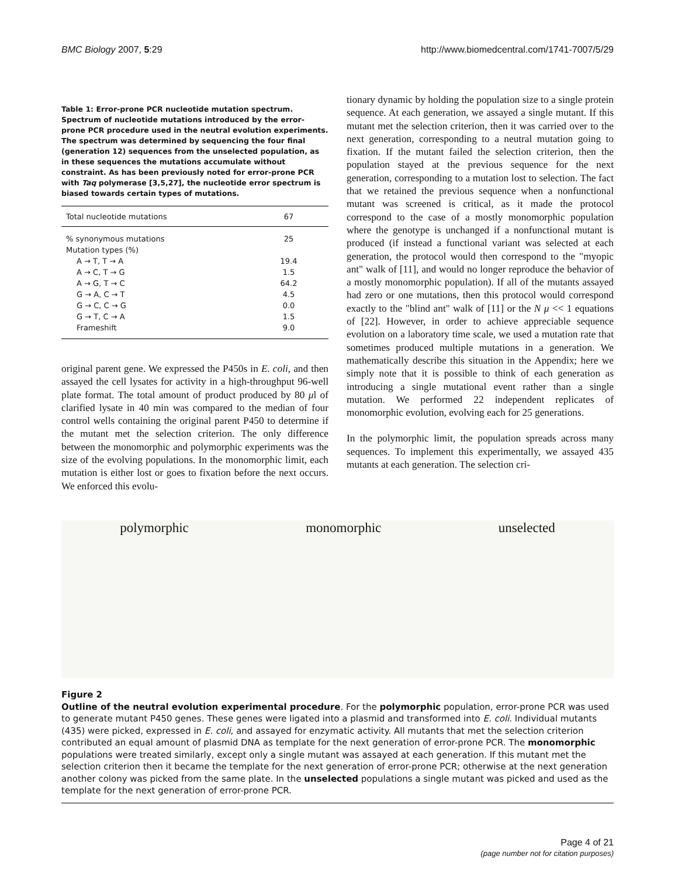BMC Biology 2007, 5:29 http://www.biomedcentral.com/1741-7007/5/29
Table 1: Error-prone PCR nucleotide mutation spectrum. Spectrum of nucleotide mutations introduced by the error-prone PCR procedure used in the neutral evolution experiments. The spectrum was determined by sequencing the four final (generation 12) sequences from the unselected population, as in these sequences the mutations accumulate without constraint. As has been previously noted for error-prone PCR with Taq polymerase [3,5,27], the nucleotide error spectrum is biased towards certain types of mutations.
| Total nucleotide mutations | 67 |
| % synonymous mutations | 25 |
| Mutation types (%) | |
| A → T, T → A | 19.4 |
| A → C, T → G | 1.5 |
| A → G, T → C | 64.2 |
| G → A, C → T | 4.5 |
| G → C, C → G | 0.0 |
| G → T, C → A | 1.5 |
| Frameshift | 9.0 |
original parent gene. We expressed the P450s in E. coli, and then assayed the cell lysates for activity in a high-throughput 96-well plate format. The total amount of product produced by 80 μl of clarified lysate in 40 min was compared to the median of four control wells containing the original parent P450 to determine if the mutant met the selection criterion. The only difference between the monomorphic and polymorphic experiments was the size of the evolving populations. In the monomorphic limit, each mutation is either lost or goes to fixation before the next occurs. We enforced this evolu-
tionary dynamic by holding the population size to a single protein sequence. At each generation, we assayed a single mutant. If this mutant met the selection criterion, then it was carried over to the next generation, corresponding to a neutral mutation going to fixation. If the mutant failed the selection criterion, then the population stayed at the previous sequence for the next generation, corresponding to a mutation lost to selection. The fact that we retained the previous sequence when a nonfunctional mutant was screened is critical, as it made the protocol correspond to the case of a mostly monomorphic population where the genotype is unchanged if a nonfunctional mutant is produced (if instead a functional variant was selected at each generation, the protocol would then correspond to the "myopic ant" walk of [11], and would no longer reproduce the behavior of a mostly monomorphic population). If all of the mutants assayed had zero or one mutations, then this protocol would correspond exactly to the "blind ant" walk of [11] or the N μ << 1 equations of [22]. However, in order to achieve appreciable sequence evolution on a laboratory time scale, we used a mutation rate that sometimes produced multiple mutations in a generation. We mathematically describe this situation in the Appendix; here we simply note that it is possible to think of each generation as introducing a single mutational event rather than a single mutation. We performed 22 independent replicates of monomorphic evolution, evolving each for 25 generations.
In the polymorphic limit, the population spreads across many sequences. To implement this experimentally, we assayed 435 mutants at each generation. The selection cri-
polymorphic monomorphic unselected
Figure 2
Outline of the neutral evolution experimental procedure. For the polymorphic population, error-prone PCR was used to generate mutant P450 genes. These genes were ligated into a plasmid and transformed into E. coli. Individual mutants (435) were picked, expressed in E. coli, and assayed for enzymatic activity. All mutants that met the selection criterion contributed an equal amount of plasmid DNA as template for the next generation of error-prone PCR. The monomorphic populations were treated similarly, except only a single mutant was assayed at each generation. If this mutant met the selection criterion then it became the template for the next generation of error-prone PCR; otherwise at the next generation another colony was picked from the same plate. In the unselected populations a single mutant was picked and used as the template for the next generation of error-prone PCR.
Page 4 of 21
(page number not for citation purposes)